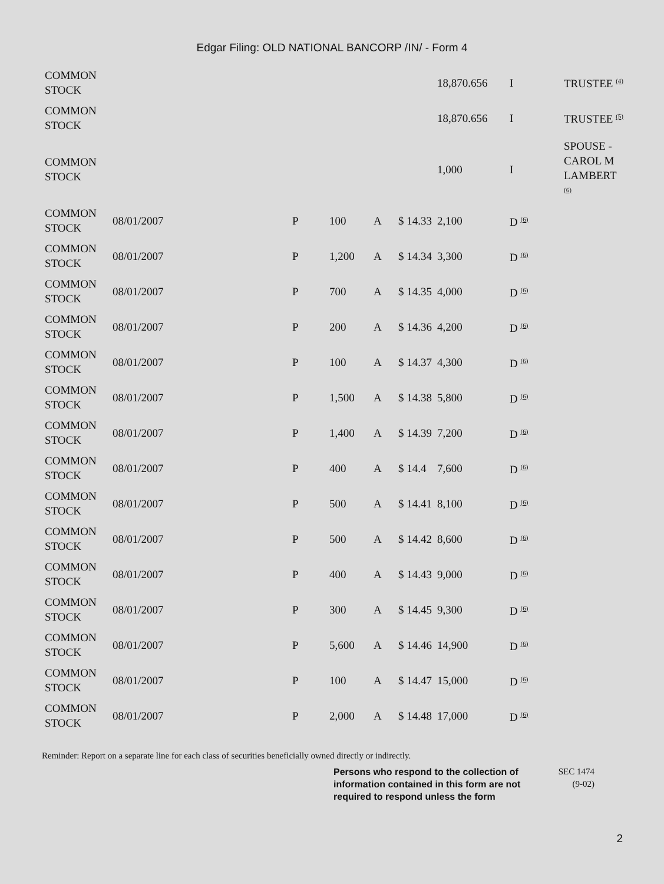Edgar Filing: OLD NATIONAL BANCORP /IN/ - Form 4
| COMMON STOCK | | | | | | 18,870.656 | I | TRUSTEE <sup>(4)</sup> |
| COMMON STOCK | | | | | | 18,870.656 | I | TRUSTEE <sup>(5)</sup> |
| COMMON STOCK | | | | | | 1,000 | I | SPOUSE - CAROL M LAMBERT <sup>(6)</sup> |
| COMMON STOCK | 08/01/2007 | P | 100 | A | $ 14.33 | 2,100 | D <sup>(6)</sup> | |
| COMMON STOCK | 08/01/2007 | P | 1,200 | A | $ 14.34 | 3,300 | D <sup>(6)</sup> | |
| COMMON STOCK | 08/01/2007 | P | 700 | A | $ 14.35 | 4,000 | D <sup>(6)</sup> | |
| COMMON STOCK | 08/01/2007 | P | 200 | A | $ 14.36 | 4,200 | D <sup>(6)</sup> | |
| COMMON STOCK | 08/01/2007 | P | 100 | A | $ 14.37 | 4,300 | D <sup>(6)</sup> | |
| COMMON STOCK | 08/01/2007 | P | 1,500 | A | $ 14.38 | 5,800 | D <sup>(6)</sup> | |
| COMMON STOCK | 08/01/2007 | P | 1,400 | A | $ 14.39 | 7,200 | D <sup>(6)</sup> | |
| COMMON STOCK | 08/01/2007 | P | 400 | A | $ 14.4 | 7,600 | D <sup>(6)</sup> | |
| COMMON STOCK | 08/01/2007 | P | 500 | A | $ 14.41 | 8,100 | D <sup>(6)</sup> | |
| COMMON STOCK | 08/01/2007 | P | 500 | A | $ 14.42 | 8,600 | D <sup>(6)</sup> | |
| COMMON STOCK | 08/01/2007 | P | 400 | A | $ 14.43 | 9,000 | D <sup>(6)</sup> | |
| COMMON STOCK | 08/01/2007 | P | 300 | A | $ 14.45 | 9,300 | D <sup>(6)</sup> | |
| COMMON STOCK | 08/01/2007 | P | 5,600 | A | $ 14.46 | 14,900 | D <sup>(6)</sup> | |
| COMMON STOCK | 08/01/2007 | P | 100 | A | $ 14.47 | 15,000 | D <sup>(6)</sup> | |
| COMMON STOCK | 08/01/2007 | P | 2,000 | A | $ 14.48 | 17,000 | D <sup>(6)</sup> | |
Reminder: Report on a separate line for each class of securities beneficially owned directly or indirectly.
Persons who respond to the collection of information contained in this form are not required to respond unless the form
SEC 1474
(9-02)
2